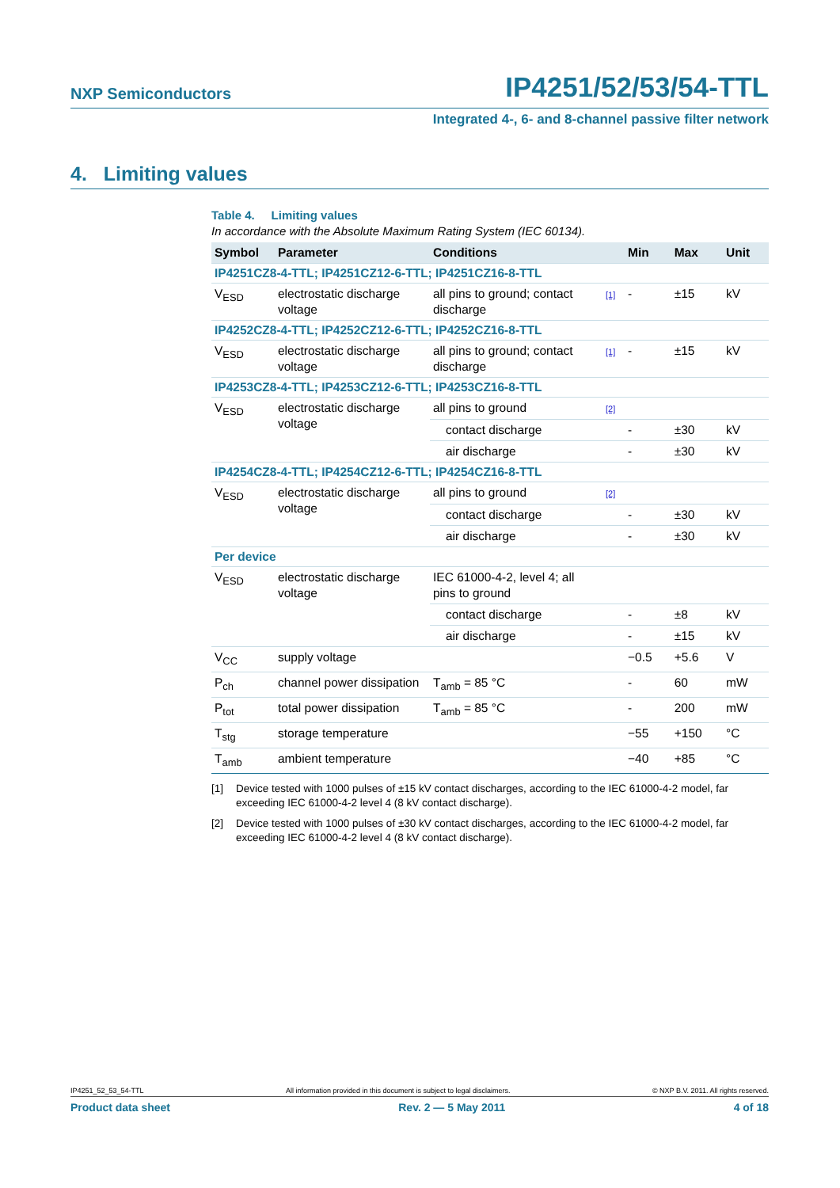NXP Semiconductors IP4251/52/53/54-TTL
Integrated 4-, 6- and 8-channel passive filter network
4. Limiting values
Table 4. Limiting values
In accordance with the Absolute Maximum Rating System (IEC 60134).
| Symbol | Parameter | Conditions | | Min | Max | Unit |
| --- | --- | --- | --- | --- | --- | --- |
| IP4251CZ8-4-TTL; IP4251CZ12-6-TTL; IP4251CZ16-8-TTL | | | | | | |
| V<sub>ESD</sub> | electrostatic discharge voltage | all pins to ground; contact discharge | [1] | - | ±15 | kV |
| IP4252CZ8-4-TTL; IP4252CZ12-6-TTL; IP4252CZ16-8-TTL | | | | | | |
| V<sub>ESD</sub> | electrostatic discharge voltage | all pins to ground; contact discharge | [1] | - | ±15 | kV |
| IP4253CZ8-4-TTL; IP4253CZ12-6-TTL; IP4253CZ16-8-TTL | | | | | | |
| V<sub>ESD</sub> | electrostatic discharge voltage | all pins to ground | [2] | | | |
| | | contact discharge | | - | ±30 | kV |
| | | air discharge | | - | ±30 | kV |
| IP4254CZ8-4-TTL; IP4254CZ12-6-TTL; IP4254CZ16-8-TTL | | | | | | |
| V<sub>ESD</sub> | electrostatic discharge voltage | all pins to ground | [2] | | | |
| | | contact discharge | | - | ±30 | kV |
| | | air discharge | | - | ±30 | kV |
| Per device | | | | | | |
| V<sub>ESD</sub> | electrostatic discharge voltage | IEC 61000-4-2, level 4; all pins to ground | | | | |
| | | contact discharge | | - | ±8 | kV |
| | | air discharge | | - | ±15 | kV |
| V<sub>CC</sub> | supply voltage | | | −0.5 | +5.6 | V |
| P<sub>ch</sub> | channel power dissipation | T<sub>amb</sub> = 85 °C | | - | 60 | mW |
| P<sub>tot</sub> | total power dissipation | T<sub>amb</sub> = 85 °C | | - | 200 | mW |
| T<sub>stg</sub> | storage temperature | | | −55 | +150 | °C |
| T<sub>amb</sub> | ambient temperature | | | −40 | +85 | °C |
[1] Device tested with 1000 pulses of ±15 kV contact discharges, according to the IEC 61000-4-2 model, far exceeding IEC 61000-4-2 level 4 (8 kV contact discharge).
[2] Device tested with 1000 pulses of ±30 kV contact discharges, according to the IEC 61000-4-2 model, far exceeding IEC 61000-4-2 level 4 (8 kV contact discharge).
IP4251_52_53_54-TTL All information provided in this document is subject to legal disclaimers. © NXP B.V. 2011. All rights reserved.
Product data sheet Rev. 2 — 5 May 2011 4 of 18